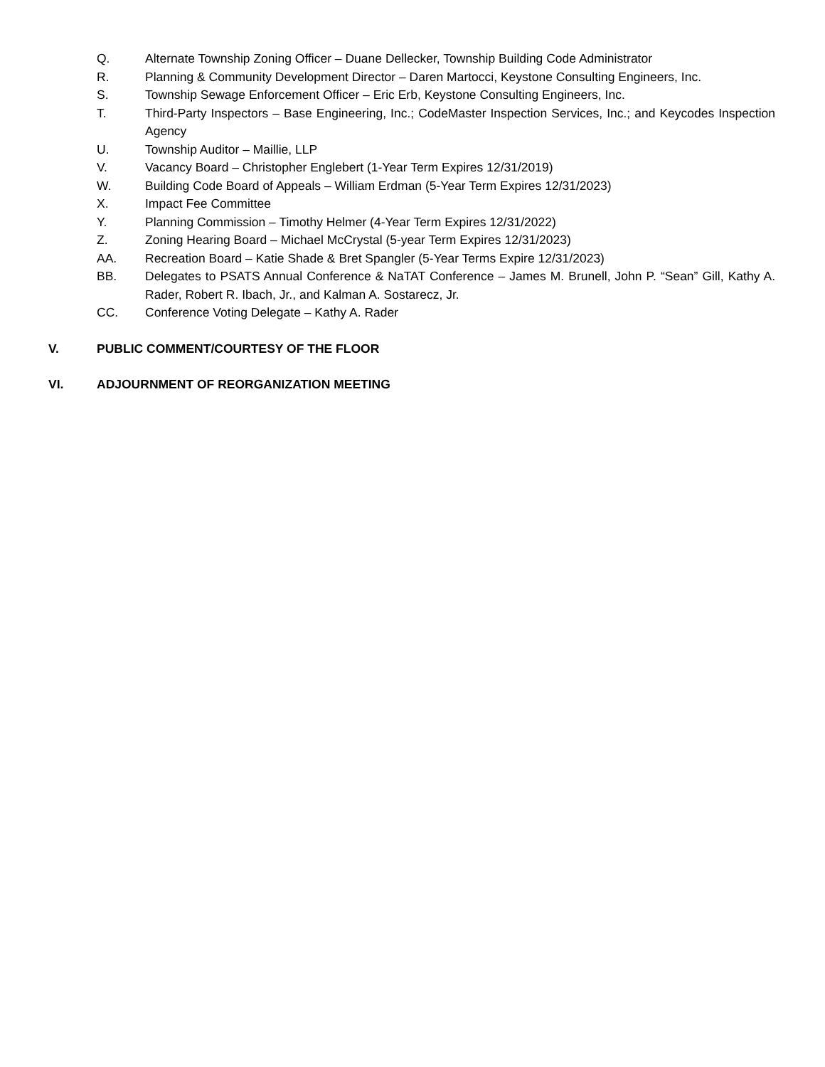Q. Alternate Township Zoning Officer – Duane Dellecker, Township Building Code Administrator
R. Planning & Community Development Director – Daren Martocci, Keystone Consulting Engineers, Inc.
S. Township Sewage Enforcement Officer – Eric Erb, Keystone Consulting Engineers, Inc.
T. Third-Party Inspectors – Base Engineering, Inc.; CodeMaster Inspection Services, Inc.; and Keycodes Inspection Agency
U. Township Auditor – Maillie, LLP
V. Vacancy Board – Christopher Englebert (1-Year Term Expires 12/31/2019)
W. Building Code Board of Appeals – William Erdman (5-Year Term Expires 12/31/2023)
X. Impact Fee Committee
Y. Planning Commission – Timothy Helmer (4-Year Term Expires 12/31/2022)
Z. Zoning Hearing Board – Michael McCrystal (5-year Term Expires 12/31/2023)
AA. Recreation Board – Katie Shade & Bret Spangler (5-Year Terms Expire 12/31/2023)
BB. Delegates to PSATS Annual Conference & NaTAT Conference – James M. Brunell, John P. “Sean” Gill, Kathy A. Rader, Robert R. Ibach, Jr., and Kalman A. Sostarecz, Jr.
CC. Conference Voting Delegate – Kathy A. Rader
V. PUBLIC COMMENT/COURTESY OF THE FLOOR
VI. ADJOURNMENT OF REORGANIZATION MEETING